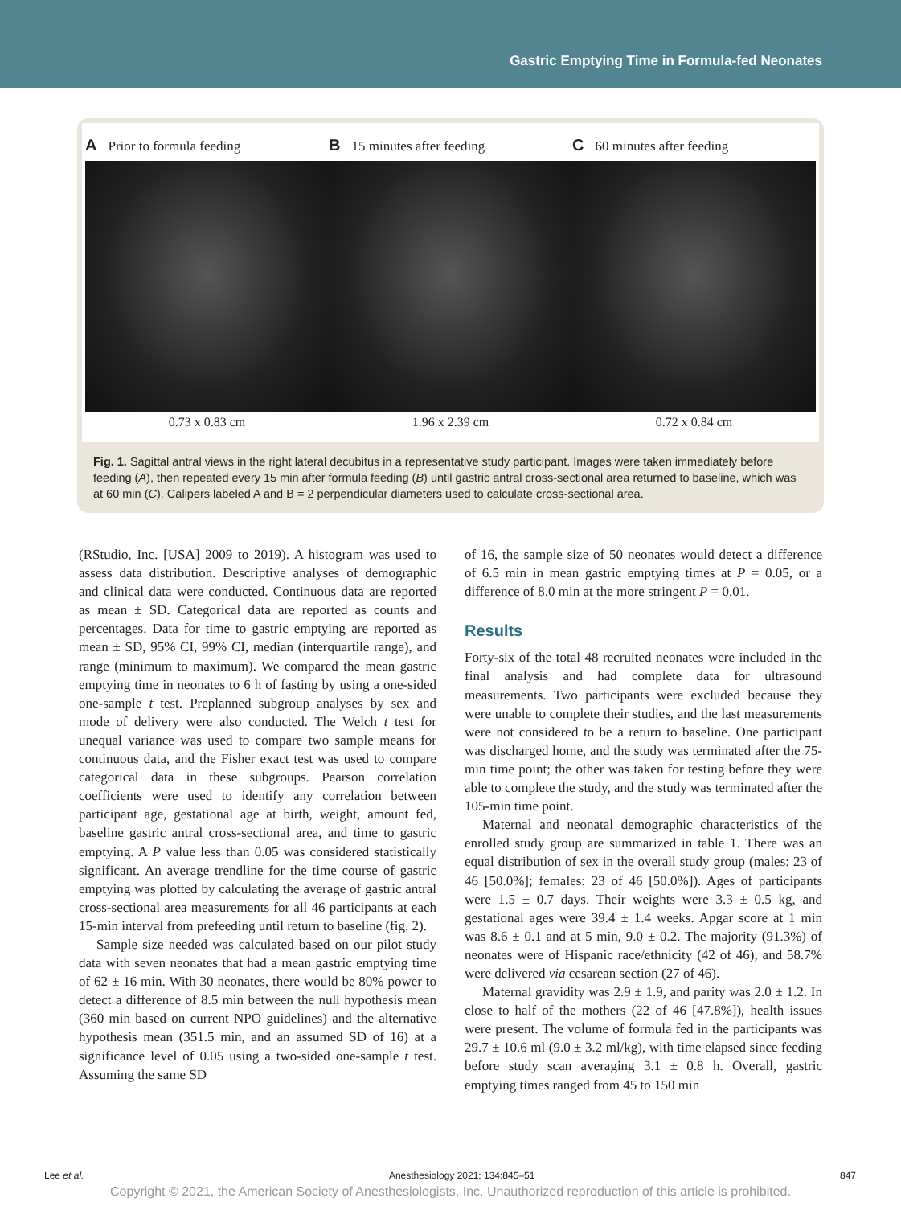Gastric Emptying Time in Formula-fed Neonates
A Prior to formula feeding
0.73 x 0.83 cm
B 15 minutes after feeding
1.96 x 2.39 cm
C 60 minutes after feeding
0.72 x 0.84 cm
Fig. 1. Sagittal antral views in the right lateral decubitus in a representative study participant. Images were taken immediately before feeding (A), then repeated every 15 min after formula feeding (B) until gastric antral cross-sectional area returned to baseline, which was at 60 min (C). Calipers labeled A and B = 2 perpendicular diameters used to calculate cross-sectional area.
(RStudio, Inc. [USA] 2009 to 2019). A histogram was used to assess data distribution. Descriptive analyses of demographic and clinical data were conducted. Continuous data are reported as mean ± SD. Categorical data are reported as counts and percentages. Data for time to gastric emptying are reported as mean ± SD, 95% CI, 99% CI, median (interquartile range), and range (minimum to maximum). We compared the mean gastric emptying time in neonates to 6 h of fasting by using a one-sided one-sample t test. Preplanned subgroup analyses by sex and mode of delivery were also conducted. The Welch t test for unequal variance was used to compare two sample means for continuous data, and the Fisher exact test was used to compare categorical data in these subgroups. Pearson correlation coefficients were used to identify any correlation between participant age, gestational age at birth, weight, amount fed, baseline gastric antral cross-sectional area, and time to gastric emptying. A P value less than 0.05 was considered statistically significant. An average trendline for the time course of gastric emptying was plotted by calculating the average of gastric antral cross-sectional area measurements for all 46 participants at each 15-min interval from prefeeding until return to baseline (fig. 2).
Sample size needed was calculated based on our pilot study data with seven neonates that had a mean gastric emptying time of 62 ± 16 min. With 30 neonates, there would be 80% power to detect a difference of 8.5 min between the null hypothesis mean (360 min based on current NPO guidelines) and the alternative hypothesis mean (351.5 min, and an assumed SD of 16) at a significance level of 0.05 using a two-sided one-sample t test. Assuming the same SD
of 16, the sample size of 50 neonates would detect a difference of 6.5 min in mean gastric emptying times at P = 0.05, or a difference of 8.0 min at the more stringent P = 0.01.
Results
Forty-six of the total 48 recruited neonates were included in the final analysis and had complete data for ultrasound measurements. Two participants were excluded because they were unable to complete their studies, and the last measurements were not considered to be a return to baseline. One participant was discharged home, and the study was terminated after the 75-min time point; the other was taken for testing before they were able to complete the study, and the study was terminated after the 105-min time point.
Maternal and neonatal demographic characteristics of the enrolled study group are summarized in table 1. There was an equal distribution of sex in the overall study group (males: 23 of 46 [50.0%]; females: 23 of 46 [50.0%]). Ages of participants were 1.5 ± 0.7 days. Their weights were 3.3 ± 0.5 kg, and gestational ages were 39.4 ± 1.4 weeks. Apgar score at 1 min was 8.6 ± 0.1 and at 5 min, 9.0 ± 0.2. The majority (91.3%) of neonates were of Hispanic race/ethnicity (42 of 46), and 58.7% were delivered via cesarean section (27 of 46).
Maternal gravidity was 2.9 ± 1.9, and parity was 2.0 ± 1.2. In close to half of the mothers (22 of 46 [47.8%]), health issues were present. The volume of formula fed in the participants was 29.7 ± 10.6 ml (9.0 ± 3.2 ml/kg), with time elapsed since feeding before study scan averaging 3.1 ± 0.8 h. Overall, gastric emptying times ranged from 45 to 150 min
Lee et al. Anesthesiology 2021; 134:845–51 847
Copyright © 2021, the American Society of Anesthesiologists, Inc. Unauthorized reproduction of this article is prohibited.